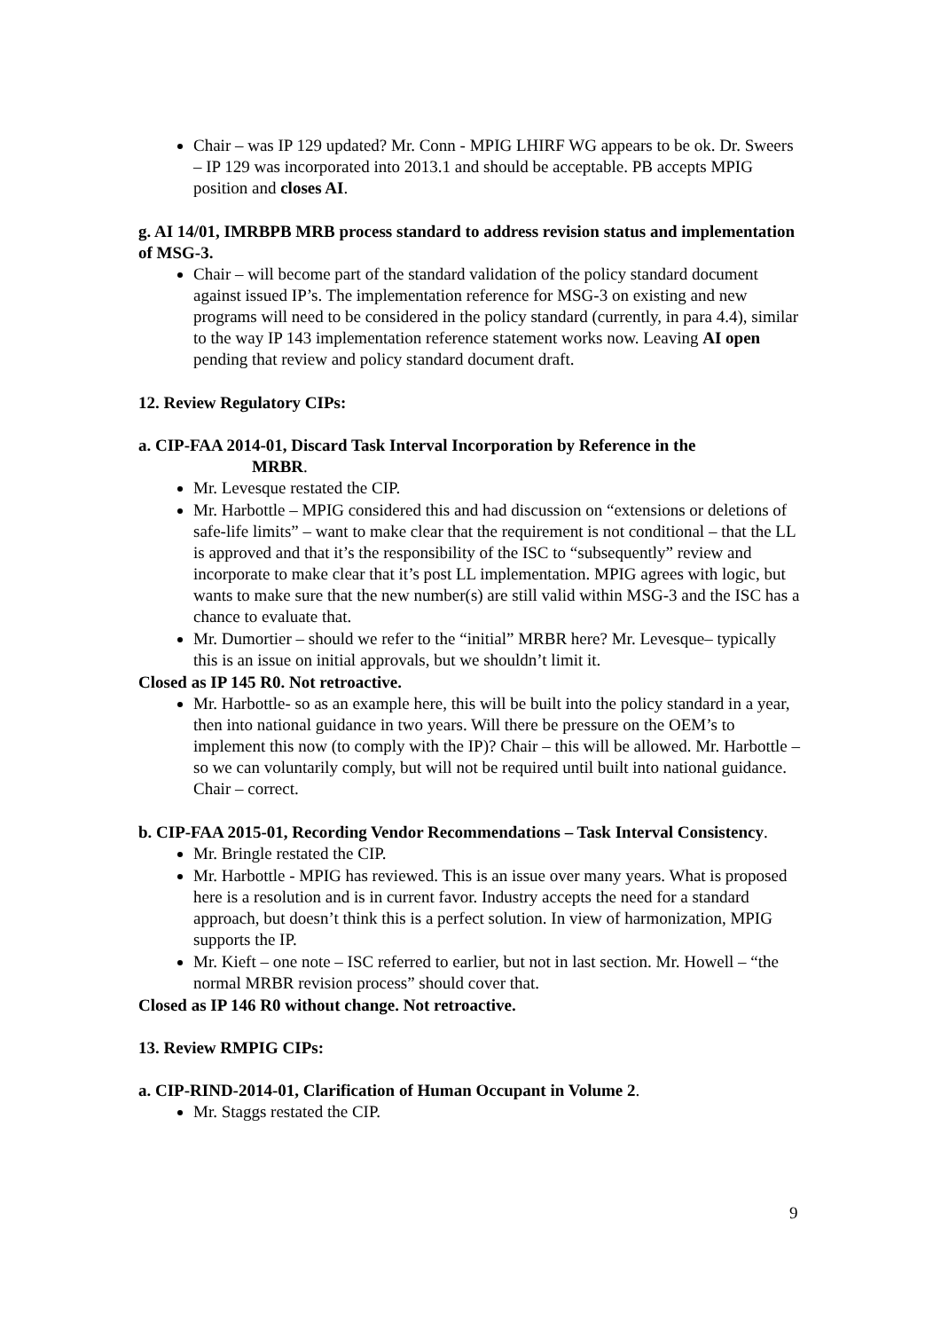Chair – was IP 129 updated? Mr. Conn - MPIG LHIRF WG appears to be ok. Dr. Sweers – IP 129 was incorporated into 2013.1 and should be acceptable. PB accepts MPIG position and closes AI.
g. AI 14/01, IMRBPB MRB process standard to address revision status and implementation of MSG-3.
Chair – will become part of the standard validation of the policy standard document against issued IP’s. The implementation reference for MSG-3 on existing and new programs will need to be considered in the policy standard (currently, in para 4.4), similar to the way IP 143 implementation reference statement works now. Leaving AI open pending that review and policy standard document draft.
12. Review Regulatory CIPs:
a. CIP-FAA 2014-01, Discard Task Interval Incorporation by Reference in the
MRBR.
Mr. Levesque restated the CIP.
Mr. Harbottle – MPIG considered this and had discussion on “extensions or deletions of safe-life limits” – want to make clear that the requirement is not conditional – that the LL is approved and that it’s the responsibility of the ISC to “subsequently” review and incorporate to make clear that it’s post LL implementation. MPIG agrees with logic, but wants to make sure that the new number(s) are still valid within MSG-3 and the ISC has a chance to evaluate that.
Mr. Dumortier – should we refer to the “initial” MRBR here? Mr. Levesque– typically this is an issue on initial approvals, but we shouldn’t limit it.
Closed as IP 145 R0. Not retroactive.
Mr. Harbottle- so as an example here, this will be built into the policy standard in a year, then into national guidance in two years. Will there be pressure on the OEM’s to implement this now (to comply with the IP)? Chair – this will be allowed. Mr. Harbottle – so we can voluntarily comply, but will not be required until built into national guidance. Chair – correct.
b. CIP-FAA 2015-01, Recording Vendor Recommendations – Task Interval Consistency.
Mr. Bringle restated the CIP.
Mr. Harbottle - MPIG has reviewed. This is an issue over many years. What is proposed here is a resolution and is in current favor. Industry accepts the need for a standard approach, but doesn’t think this is a perfect solution. In view of harmonization, MPIG supports the IP.
Mr. Kieft – one note – ISC referred to earlier, but not in last section. Mr. Howell – “the normal MRBR revision process” should cover that.
Closed as IP 146 R0 without change. Not retroactive.
13. Review RMPIG CIPs:
a. CIP-RIND-2014-01, Clarification of Human Occupant in Volume 2.
Mr. Staggs restated the CIP.
9